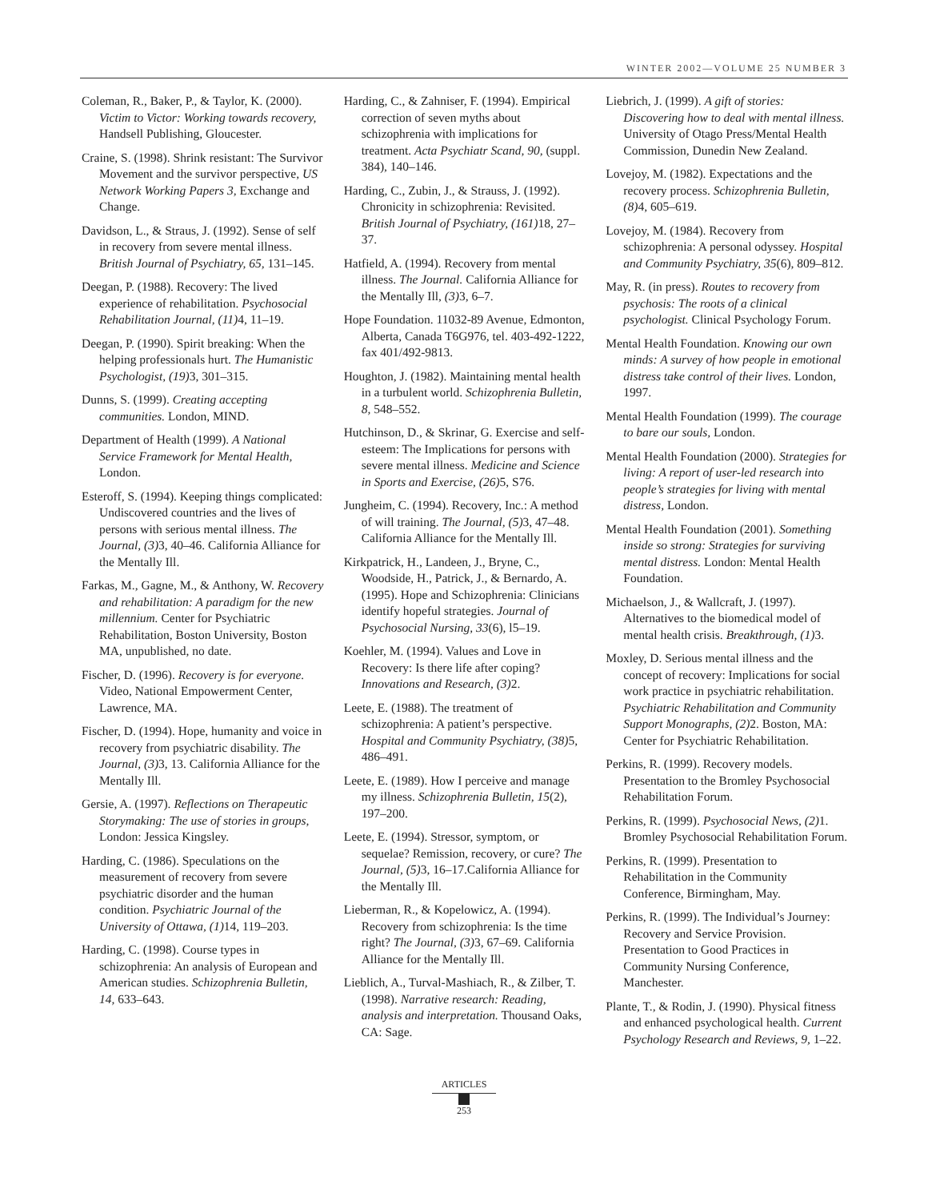WINTER 2002—VOLUME 25 NUMBER 3
Coleman, R., Baker, P., & Taylor, K. (2000). Victim to Victor: Working towards recovery, Handsell Publishing, Gloucester.
Craine, S. (1998). Shrink resistant: The Survivor Movement and the survivor perspective, US Network Working Papers 3, Exchange and Change.
Davidson, L., & Straus, J. (1992). Sense of self in recovery from severe mental illness. British Journal of Psychiatry, 65, 131–145.
Deegan, P. (1988). Recovery: The lived experience of rehabilitation. Psychosocial Rehabilitation Journal, (11) 4, 11–19.
Deegan, P. (1990). Spirit breaking: When the helping professionals hurt. The Humanistic Psychologist, (19) 3, 301–315.
Dunns, S. (1999). Creating accepting communities. London, MIND.
Department of Health (1999). A National Service Framework for Mental Health, London.
Esteroff, S. (1994). Keeping things complicated: Undiscovered countries and the lives of persons with serious mental illness. The Journal, (3) 3, 40–46. California Alliance for the Mentally Ill.
Farkas, M., Gagne, M., & Anthony, W. Recovery and rehabilitation: A paradigm for the new millennium. Center for Psychiatric Rehabilitation, Boston University, Boston MA, unpublished, no date.
Fischer, D. (1996). Recovery is for everyone. Video, National Empowerment Center, Lawrence, MA.
Fischer, D. (1994). Hope, humanity and voice in recovery from psychiatric disability. The Journal, (3) 3, 13. California Alliance for the Mentally Ill.
Gersie, A. (1997). Reflections on Therapeutic Storymaking: The use of stories in groups, London: Jessica Kingsley.
Harding, C. (1986). Speculations on the measurement of recovery from severe psychiatric disorder and the human condition. Psychiatric Journal of the University of Ottawa, (1) 14, 119–203.
Harding, C. (1998). Course types in schizophrenia: An analysis of European and American studies. Schizophrenia Bulletin, 14, 633–643.
Harding, C., & Zahniser, F. (1994). Empirical correction of seven myths about schizophrenia with implications for treatment. Acta Psychiatr Scand, 90, (suppl. 384), 140–146.
Harding, C., Zubin, J., & Strauss, J. (1992). Chronicity in schizophrenia: Revisited. British Journal of Psychiatry, (161) 18, 27–37.
Hatfield, A. (1994). Recovery from mental illness. The Journal. California Alliance for the Mentally Ill, (3) 3, 6–7.
Hope Foundation. 11032-89 Avenue, Edmonton, Alberta, Canada T6G976, tel. 403-492-1222, fax 401/492-9813.
Houghton, J. (1982). Maintaining mental health in a turbulent world. Schizophrenia Bulletin, 8, 548–552.
Hutchinson, D., & Skrinar, G. Exercise and self-esteem: The Implications for persons with severe mental illness. Medicine and Science in Sports and Exercise, (26) 5, S76.
Jungheim, C. (1994). Recovery, Inc.: A method of will training. The Journal, (5) 3, 47–48. California Alliance for the Mentally Ill.
Kirkpatrick, H., Landeen, J., Bryne, C., Woodside, H., Patrick, J., & Bernardo, A. (1995). Hope and Schizophrenia: Clinicians identify hopeful strategies. Journal of Psychosocial Nursing, 33(6), l5–19.
Koehler, M. (1994). Values and Love in Recovery: Is there life after coping? Innovations and Research, (3) 2.
Leete, E. (1988). The treatment of schizophrenia: A patient’s perspective. Hospital and Community Psychiatry, (38) 5, 486–491.
Leete, E. (1989). How I perceive and manage my illness. Schizophrenia Bulletin, 15(2), 197–200.
Leete, E. (1994). Stressor, symptom, or sequelae? Remission, recovery, or cure? The Journal, (5) 3, 16–17.California Alliance for the Mentally Ill.
Lieberman, R., & Kopelowicz, A. (1994). Recovery from schizophrenia: Is the time right? The Journal, (3) 3, 67–69. California Alliance for the Mentally Ill.
Lieblich, A., Turval-Mashiach, R., & Zilber, T. (1998). Narrative research: Reading, analysis and interpretation. Thousand Oaks, CA: Sage.
Liebrich, J. (1999). A gift of stories: Discovering how to deal with mental illness. University of Otago Press/Mental Health Commission, Dunedin New Zealand.
Lovejoy, M. (1982). Expectations and the recovery process. Schizophrenia Bulletin, (8) 4, 605–619.
Lovejoy, M. (1984). Recovery from schizophrenia: A personal odyssey. Hospital and Community Psychiatry, 35(6), 809–812.
May, R. (in press). Routes to recovery from psychosis: The roots of a clinical psychologist. Clinical Psychology Forum.
Mental Health Foundation. Knowing our own minds: A survey of how people in emotional distress take control of their lives. London, 1997.
Mental Health Foundation (1999). The courage to bare our souls, London.
Mental Health Foundation (2000). Strategies for living: A report of user-led research into people’s strategies for living with mental distress, London.
Mental Health Foundation (2001). Something inside so strong: Strategies for surviving mental distress. London: Mental Health Foundation.
Michaelson, J., & Wallcraft, J. (1997). Alternatives to the biomedical model of mental health crisis. Breakthrough, (1) 3.
Moxley, D. Serious mental illness and the concept of recovery: Implications for social work practice in psychiatric rehabilitation. Psychiatric Rehabilitation and Community Support Monographs, (2) 2. Boston, MA: Center for Psychiatric Rehabilitation.
Perkins, R. (1999). Recovery models. Presentation to the Bromley Psychosocial Rehabilitation Forum.
Perkins, R. (1999). Psychosocial News, (2) 1. Bromley Psychosocial Rehabilitation Forum.
Perkins, R. (1999). Presentation to Rehabilitation in the Community Conference, Birmingham, May.
Perkins, R. (1999). The Individual’s Journey: Recovery and Service Provision. Presentation to Good Practices in Community Nursing Conference, Manchester.
Plante, T., & Rodin, J. (1990). Physical fitness and enhanced psychological health. Current Psychology Research and Reviews, 9, 1–22.
ARTICLES
253